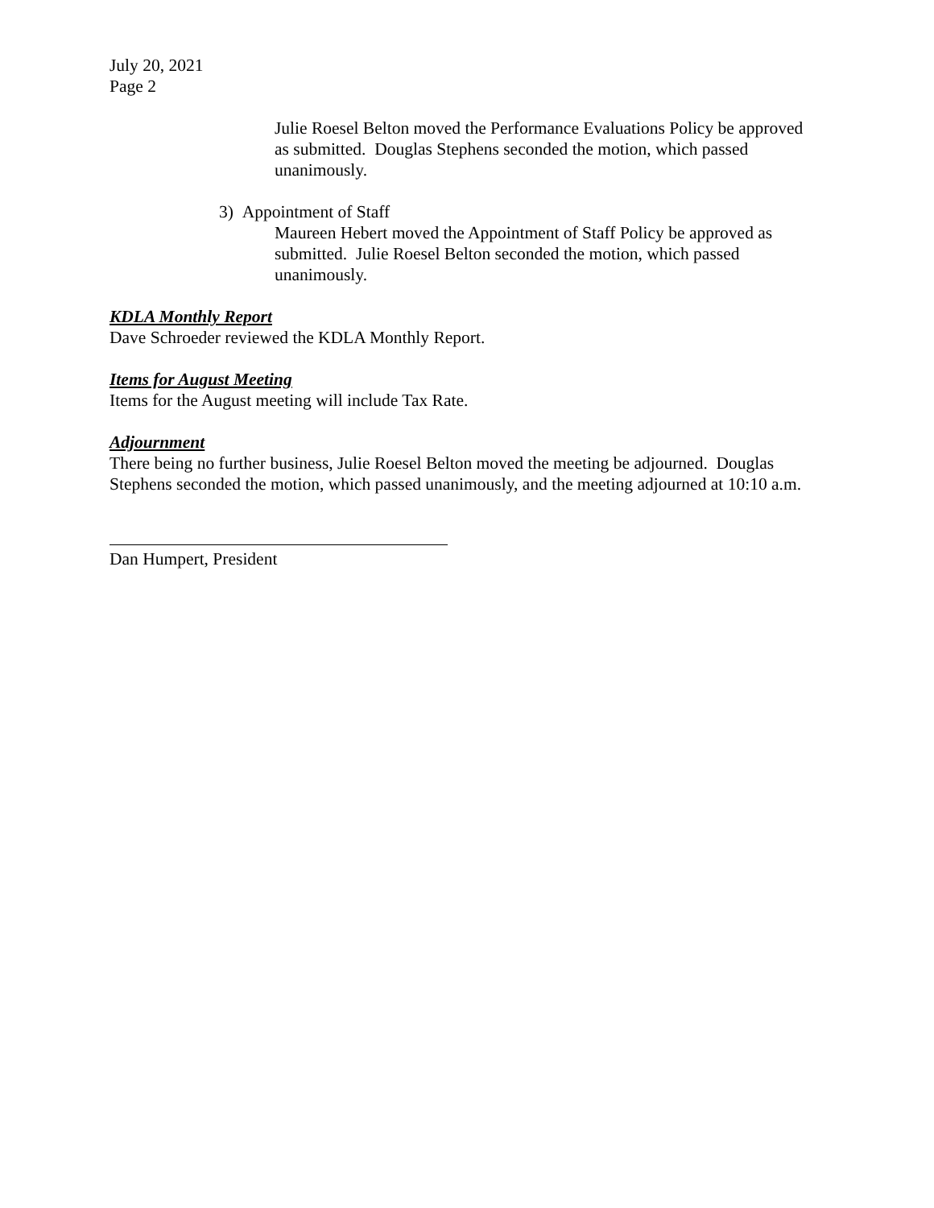July 20, 2021
Page 2
Julie Roesel Belton moved the Performance Evaluations Policy be approved as submitted. Douglas Stephens seconded the motion, which passed unanimously.
3) Appointment of Staff
Maureen Hebert moved the Appointment of Staff Policy be approved as submitted. Julie Roesel Belton seconded the motion, which passed unanimously.
KDLA Monthly Report
Dave Schroeder reviewed the KDLA Monthly Report.
Items for August Meeting
Items for the August meeting will include Tax Rate.
Adjournment
There being no further business, Julie Roesel Belton moved the meeting be adjourned. Douglas Stephens seconded the motion, which passed unanimously, and the meeting adjourned at 10:10 a.m.
Dan Humpert, President